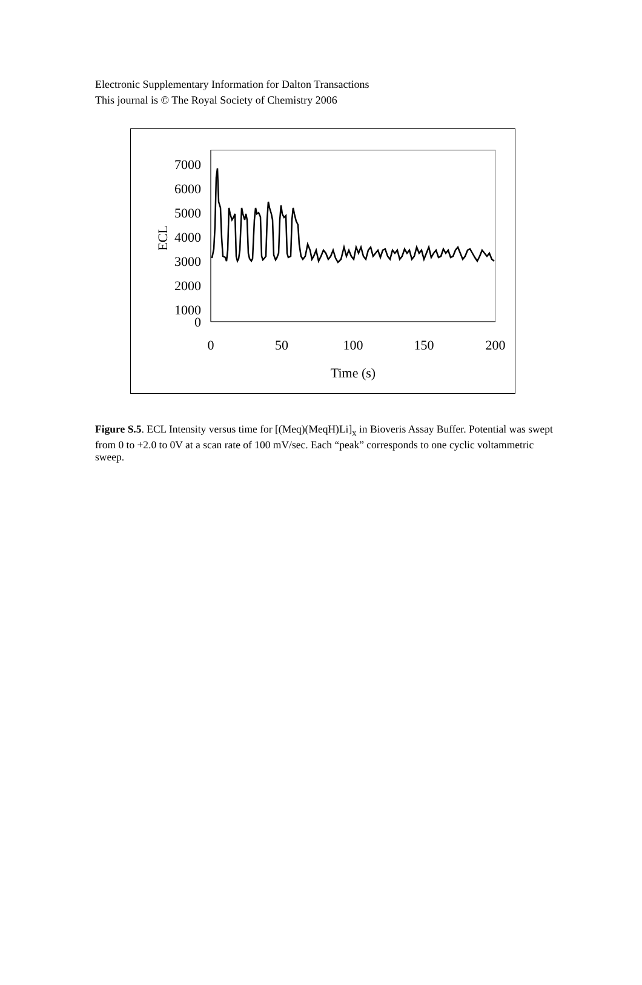Electronic Supplementary Information for Dalton Transactions
This journal is © The Royal Society of Chemistry 2006
7000
6000
5000
4000
3000
2000
1000
0
0
50
100
150
200
Time (s)
ECL
Figure S.5. ECL Intensity versus time for [(Meq)(MeqH)Li]<sub>x</sub> in Bioveris Assay Buffer. Potential was swept from 0 to +2.0 to 0V at a scan rate of 100 mV/sec. Each “peak” corresponds to one cyclic voltammetric sweep.